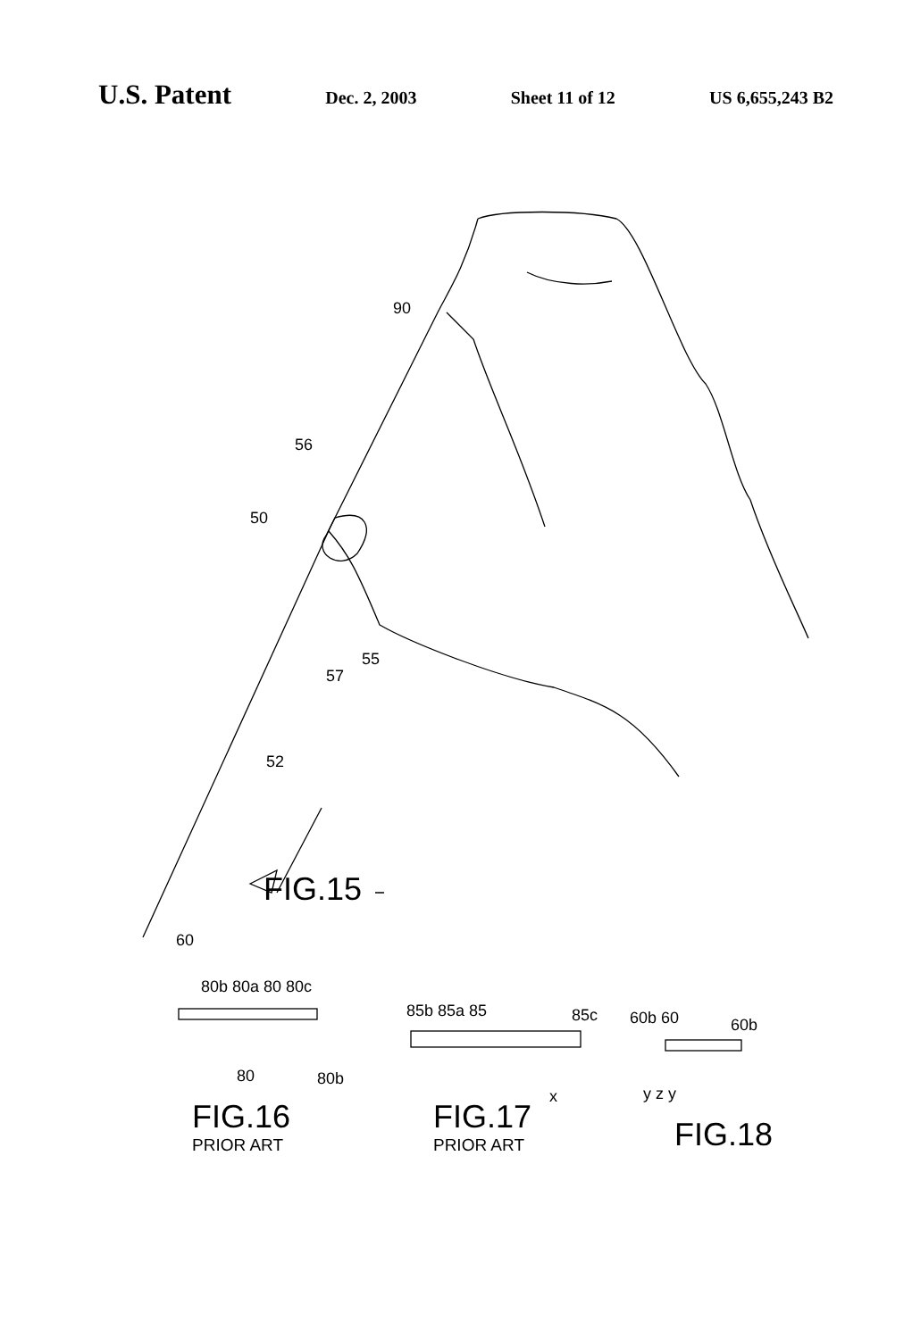U.S. Patent Dec. 2, 2003 Sheet 11 of 12 US 6,655,243 B2
90
56
50
55
57
52
60
FIG.15
80b 80a 80 80c
80 80b
85b 85a 85 85c
x
60b 60 60b
y z y
FIG.16
PRIOR ART
FIG.17
PRIOR ART
FIG.18